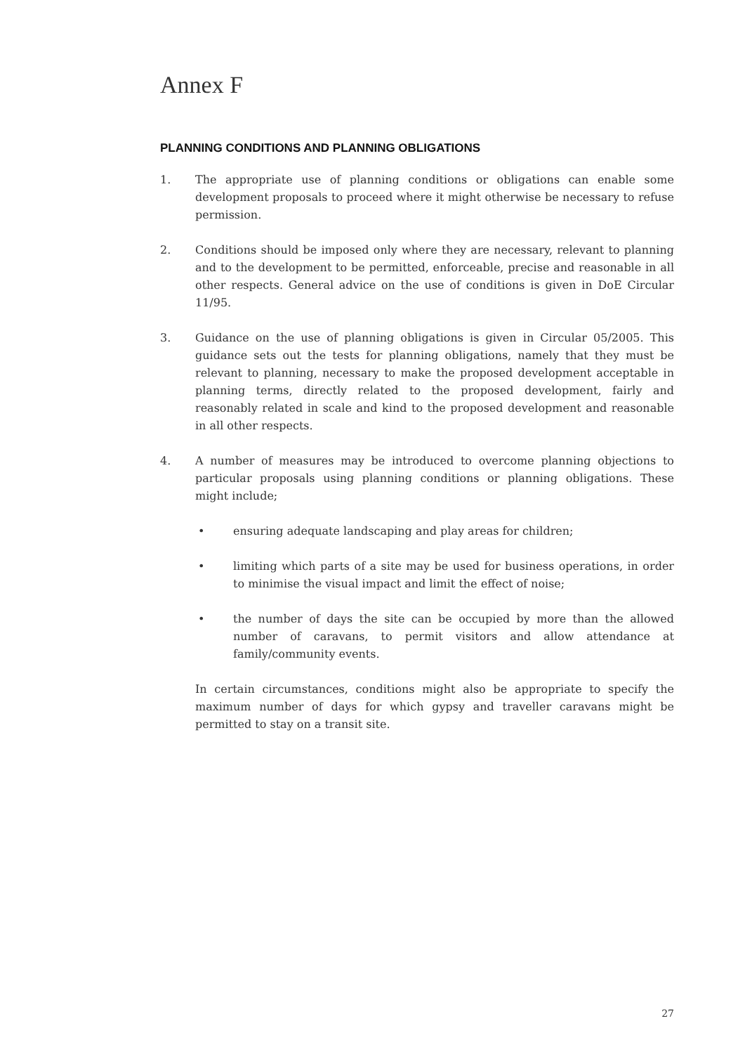Annex F
PLANNING CONDITIONS AND PLANNING OBLIGATIONS
1. The appropriate use of planning conditions or obligations can enable some development proposals to proceed where it might otherwise be necessary to refuse permission.
2. Conditions should be imposed only where they are necessary, relevant to planning and to the development to be permitted, enforceable, precise and reasonable in all other respects. General advice on the use of conditions is given in DoE Circular 11/95.
3. Guidance on the use of planning obligations is given in Circular 05/2005. This guidance sets out the tests for planning obligations, namely that they must be relevant to planning, necessary to make the proposed development acceptable in planning terms, directly related to the proposed development, fairly and reasonably related in scale and kind to the proposed development and reasonable in all other respects.
4. A number of measures may be introduced to overcome planning objections to particular proposals using planning conditions or planning obligations. These might include;
• ensuring adequate landscaping and play areas for children;
• limiting which parts of a site may be used for business operations, in order to minimise the visual impact and limit the effect of noise;
• the number of days the site can be occupied by more than the allowed number of caravans, to permit visitors and allow attendance at family/community events.
In certain circumstances, conditions might also be appropriate to specify the maximum number of days for which gypsy and traveller caravans might be permitted to stay on a transit site.
27